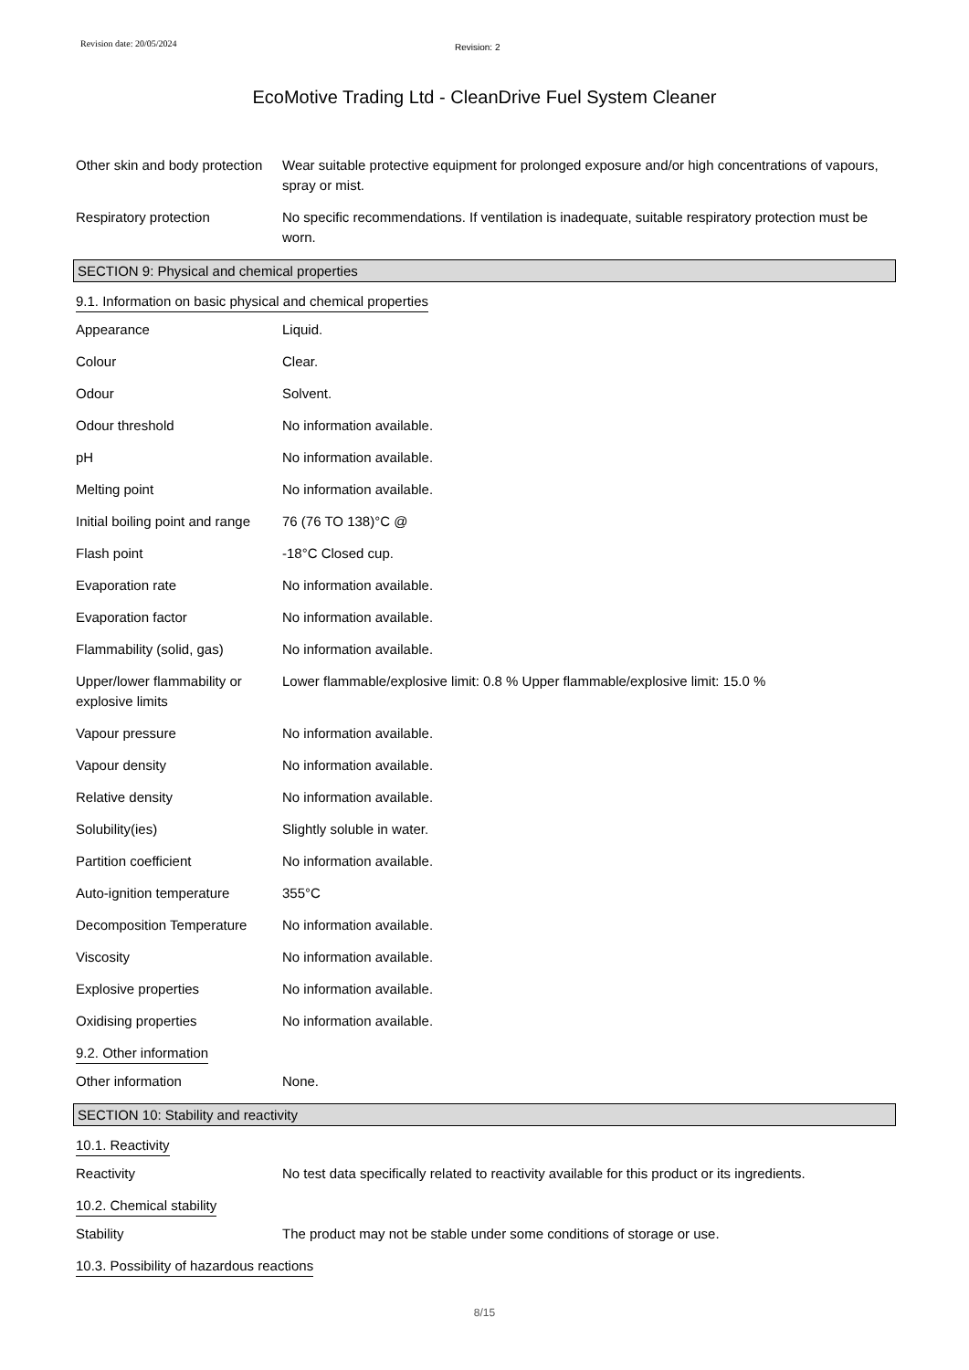Revision date: 20/05/2024
Revision: 2
EcoMotive Trading Ltd - CleanDrive Fuel System Cleaner
| Other skin and body protection | Wear suitable protective equipment for prolonged exposure and/or high concentrations of vapours, spray or mist. |
| Respiratory protection | No specific recommendations. If ventilation is inadequate, suitable respiratory protection must be worn. |
SECTION 9: Physical and chemical properties
9.1. Information on basic physical and chemical properties
| Appearance | Liquid. |
| Colour | Clear. |
| Odour | Solvent. |
| Odour threshold | No information available. |
| pH | No information available. |
| Melting point | No information available. |
| Initial boiling point and range | 76 (76 TO 138)°C @ |
| Flash point | -18°C Closed cup. |
| Evaporation rate | No information available. |
| Evaporation factor | No information available. |
| Flammability (solid, gas) | No information available. |
| Upper/lower flammability or explosive limits | Lower flammable/explosive limit: 0.8 % Upper flammable/explosive limit: 15.0 % |
| Vapour pressure | No information available. |
| Vapour density | No information available. |
| Relative density | No information available. |
| Solubility(ies) | Slightly soluble in water. |
| Partition coefficient | No information available. |
| Auto-ignition temperature | 355°C |
| Decomposition Temperature | No information available. |
| Viscosity | No information available. |
| Explosive properties | No information available. |
| Oxidising properties | No information available. |
9.2. Other information
| Other information | None. |
SECTION 10: Stability and reactivity
10.1. Reactivity
| Reactivity | No test data specifically related to reactivity available for this product or its ingredients. |
10.2. Chemical stability
| Stability | The product may not be stable under some conditions of storage or use. |
10.3. Possibility of hazardous reactions
8/15